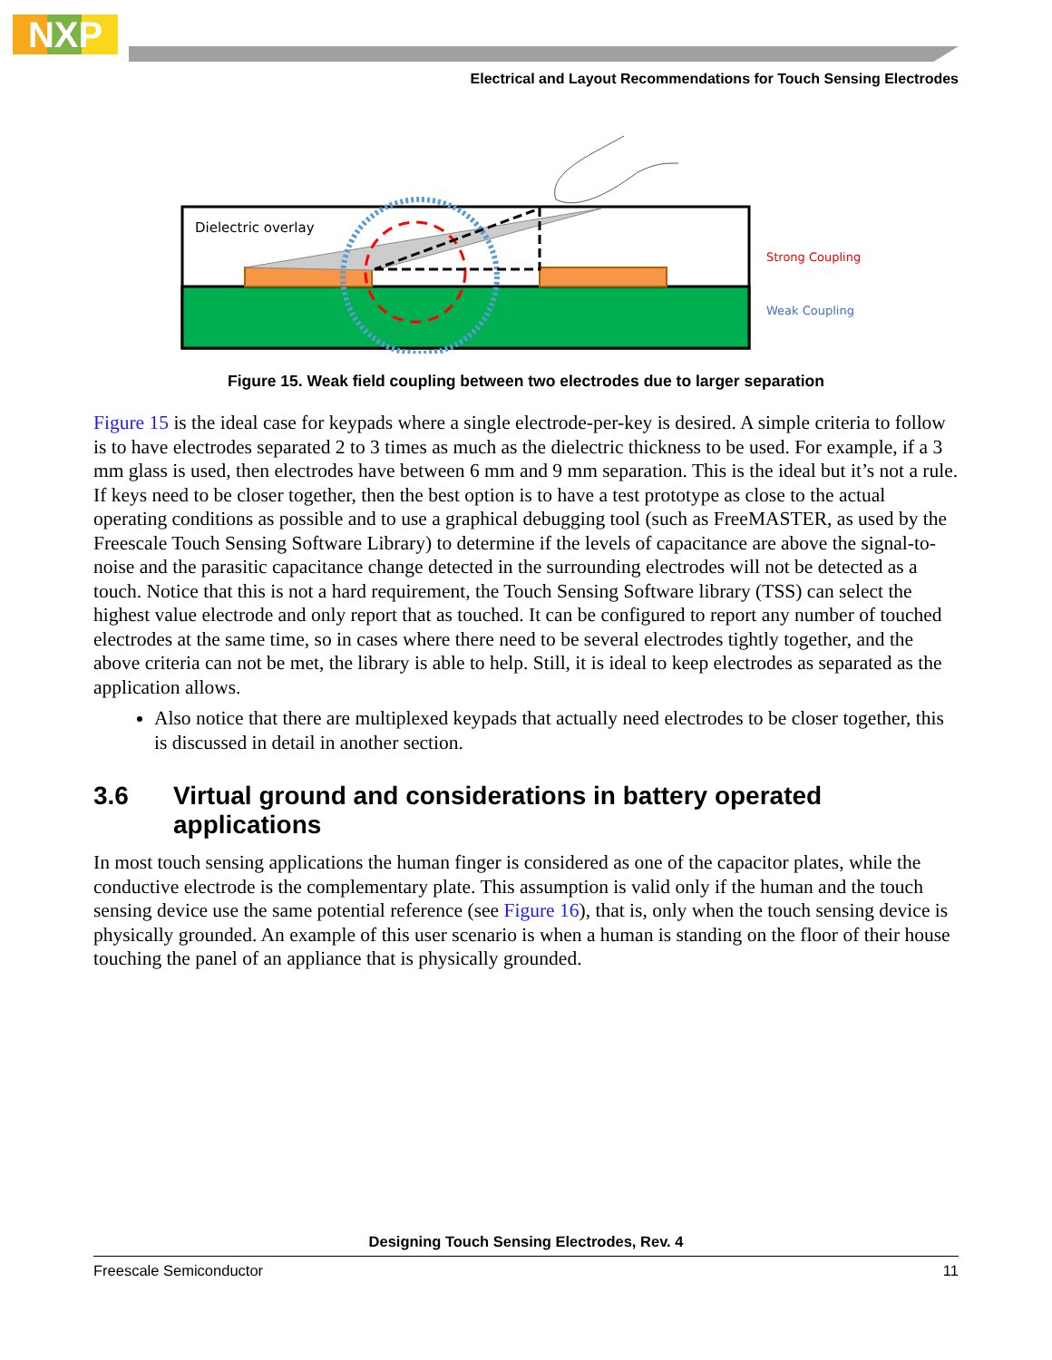NXP
Electrical and Layout Recommendations for Touch Sensing Electrodes
Dielectric overlay
Strong Coupling
Weak Coupling
Figure 15. Weak field coupling between two electrodes due to larger separation
Figure 15 is the ideal case for keypads where a single electrode-per-key is desired. A simple criteria to follow is to have electrodes separated 2 to 3 times as much as the dielectric thickness to be used. For example, if a 3 mm glass is used, then electrodes have between 6 mm and 9 mm separation. This is the ideal but it’s not a rule. If keys need to be closer together, then the best option is to have a test prototype as close to the actual operating conditions as possible and to use a graphical debugging tool (such as FreeMASTER, as used by the Freescale Touch Sensing Software Library) to determine if the levels of capacitance are above the signal-to-noise and the parasitic capacitance change detected in the surrounding electrodes will not be detected as a touch. Notice that this is not a hard requirement, the Touch Sensing Software library (TSS) can select the highest value electrode and only report that as touched. It can be configured to report any number of touched electrodes at the same time, so in cases where there need to be several electrodes tightly together, and the above criteria can not be met, the library is able to help. Still, it is ideal to keep electrodes as separated as the application allows.
Also notice that there are multiplexed keypads that actually need electrodes to be closer together, this is discussed in detail in another section.
3.6 Virtual ground and considerations in battery operated applications
In most touch sensing applications the human finger is considered as one of the capacitor plates, while the conductive electrode is the complementary plate. This assumption is valid only if the human and the touch sensing device use the same potential reference (see Figure 16), that is, only when the touch sensing device is physically grounded. An example of this user scenario is when a human is standing on the floor of their house touching the panel of an appliance that is physically grounded.
Designing Touch Sensing Electrodes, Rev. 4
Freescale Semiconductor 11